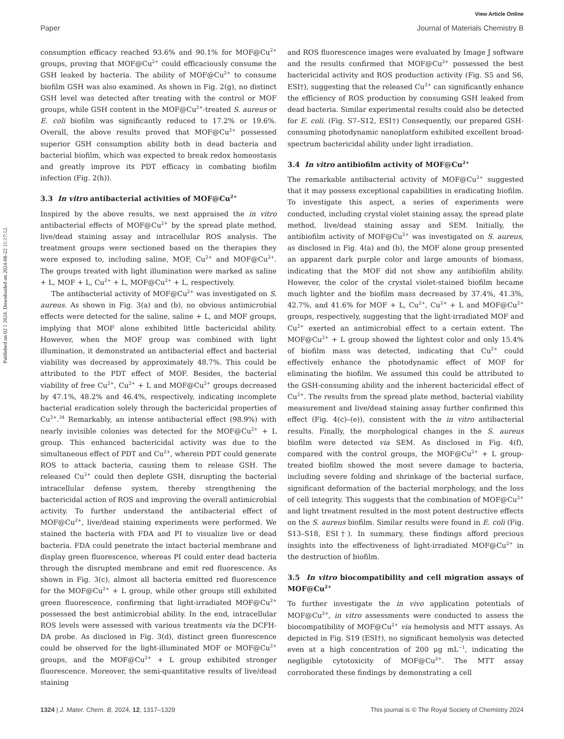View Article Online
Paper Journal of Materials Chemistry B
Published on 02 1 2024. Downloaded on 2024-08-22 11:17:12.
consumption efficacy reached 93.6% and 90.1% for MOF@Cu<sup>2+</sup> groups, proving that MOF@Cu<sup>2+</sup> could efficaciously consume the GSH leaked by bacteria. The ability of MOF@Cu<sup>2+</sup> to consume biofilm GSH was also examined. As shown in Fig. 2(g), no distinct GSH level was detected after treating with the control or MOF groups, while GSH content in the MOF@Cu<sup>2+</sup>-treated S. aureus or E. coli biofilm was significantly reduced to 17.2% or 19.6%. Overall, the above results proved that MOF@Cu<sup>2+</sup> possessed superior GSH consumption ability both in dead bacteria and bacterial biofilm, which was expected to break redox homeostasis and greatly improve its PDT efficacy in combating biofilm infection (Fig. 2(h)).
3.3 In vitro antibacterial activities of MOF@Cu<sup>2+</sup>
Inspired by the above results, we next appraised the in vitro antibacterial effects of MOF@Cu<sup>2+</sup> by the spread plate method, live/dead staining assay and intracellular ROS analysis. The treatment groups were sectioned based on the therapies they were exposed to, including saline, MOF, Cu<sup>2+</sup> and MOF@Cu<sup>2+</sup>. The groups treated with light illumination were marked as saline + L, MOF + L, Cu<sup>2+</sup> + L, MOF@Cu<sup>2+</sup> + L, respectively.
The antibacterial activity of MOF@Cu<sup>2+</sup> was investigated on S. aureus. As shown in Fig. 3(a) and (b), no obvious antimicrobial effects were detected for the saline, saline + L, and MOF groups, implying that MOF alone exhibited little bactericidal ability. However, when the MOF group was combined with light illumination, it demonstrated an antibacterial effect and bacterial viability was decreased by approximately 48.7%. This could be attributed to the PDT effect of MOF. Besides, the bacterial viability of free Cu<sup>2+</sup>, Cu<sup>2+</sup> + L and MOF@Cu<sup>2+</sup> groups decreased by 47.1%, 48.2% and 46.4%, respectively, indicating incomplete bacterial eradication solely through the bactericidal properties of Cu<sup>2+</sup>.<sup>34</sup> Remarkably, an intense antibacterial effect (98.9%) with nearly invisible colonies was detected for the MOF@Cu<sup>2+</sup> + L group. This enhanced bactericidal activity was due to the simultaneous effect of PDT and Cu<sup>2+</sup>, wherein PDT could generate ROS to attack bacteria, causing them to release GSH. The released Cu<sup>2+</sup> could then deplete GSH, disrupting the bacterial intracellular defense system, thereby strengthening the bactericidal action of ROS and improving the overall antimicrobial activity. To further understand the antibacterial effect of MOF@Cu<sup>2+</sup>, live/dead staining experiments were performed. We stained the bacteria with FDA and PI to visualize live or dead bacteria. FDA could penetrate the intact bacterial membrane and display green fluorescence, whereas PI could enter dead bacteria through the disrupted membrane and emit red fluorescence. As shown in Fig. 3(c), almost all bacteria emitted red fluorescence for the MOF@Cu<sup>2+</sup> + L group, while other groups still exhibited green fluorescence, confirming that light-irradiated MOF@Cu<sup>2+</sup> possessed the best antimicrobial ability. In the end, intracellular ROS levels were assessed with various treatments via the DCFH-DA probe. As disclosed in Fig. 3(d), distinct green fluorescence could be observed for the light-illuminated MOF or MOF@Cu<sup>2+</sup> groups, and the MOF@Cu<sup>2+</sup> + L group exhibited stronger fluorescence. Moreover, the semi-quantitative results of live/dead staining
and ROS fluorescence images were evaluated by Image J software and the results confirmed that MOF@Cu<sup>2+</sup> possessed the best bactericidal activity and ROS production activity (Fig. S5 and S6, ESI†), suggesting that the released Cu<sup>2+</sup> can significantly enhance the efficiency of ROS production by consuming GSH leaked from dead bacteria. Similar experimental results could also be detected for E. coli. (Fig. S7–S12, ESI†) Consequently, our prepared GSH-consuming photodynamic nanoplatform exhibited excellent broad-spectrum bactericidal ability under light irradiation.
3.4 In vitro antibiofilm activity of MOF@Cu<sup>2+</sup>
The remarkable antibacterial activity of MOF@Cu<sup>2+</sup> suggested that it may possess exceptional capabilities in eradicating biofilm. To investigate this aspect, a series of experiments were conducted, including crystal violet staining assay, the spread plate method, live/dead staining assay and SEM. Initially, the antibiofilm activity of MOF@Cu<sup>2+</sup> was investigated on S. aureus, as disclosed in Fig. 4(a) and (b), the MOF alone group presented an apparent dark purple color and large amounts of biomass, indicating that the MOF did not show any antibiofilm ability. However, the color of the crystal violet-stained biofilm became much lighter and the biofilm mass decreased by 37.4%, 41.3%, 42.7%, and 41.6% for MOF + L, Cu<sup>2+</sup>, Cu<sup>2+</sup> + L and MOF@Cu<sup>2+</sup> groups, respectively, suggesting that the light-irradiated MOF and Cu<sup>2+</sup> exerted an antimicrobial effect to a certain extent. The MOF@Cu<sup>2+</sup> + L group showed the lightest color and only 15.4% of biofilm mass was detected, indicating that Cu<sup>2+</sup> could effectively enhance the photodynamic effect of MOF for eliminating the biofilm. We assumed this could be attributed to the GSH-consuming ability and the inherent bactericidal effect of Cu<sup>2+</sup>. The results from the spread plate method, bacterial viability measurement and live/dead staining assay further confirmed this effect (Fig. 4(c)–(e)), consistent with the in vitro antibacterial results. Finally, the morphological changes in the S. aureus biofilm were detected via SEM. As disclosed in Fig. 4(f), compared with the control groups, the MOF@Cu<sup>2+</sup> + L group-treated biofilm showed the most severe damage to bacteria, including severe folding and shrinkage of the bacterial surface, significant deformation of the bacterial morphology, and the loss of cell integrity. This suggests that the combination of MOF@Cu<sup>2+</sup> and light treatment resulted in the most potent destructive effects on the S. aureus biofilm. Similar results were found in E. coli (Fig. S13–S18, ESI†). In summary, these findings afford precious insights into the effectiveness of light-irradiated MOF@Cu<sup>2+</sup> in the destruction of biofilm.
3.5 In vitro biocompatibility and cell migration assays of MOF@Cu<sup>2+</sup>
To further investigate the in vivo application potentials of MOF@Cu<sup>2+</sup>, in vitro assessments were conducted to assess the biocompatibility of MOF@Cu<sup>2+</sup> via hemolysis and MTT assays. As depicted in Fig. S19 (ESI†), no significant hemolysis was detected even at a high concentration of 200 μg mL<sup>−1</sup>, indicating the negligible cytotoxicity of MOF@Cu<sup>2+</sup>. The MTT assay corroborated these findings by demonstrating a cell
1324 | J. Mater. Chem. B, 2024, 12, 1317–1329 This journal is © The Royal Society of Chemistry 2024